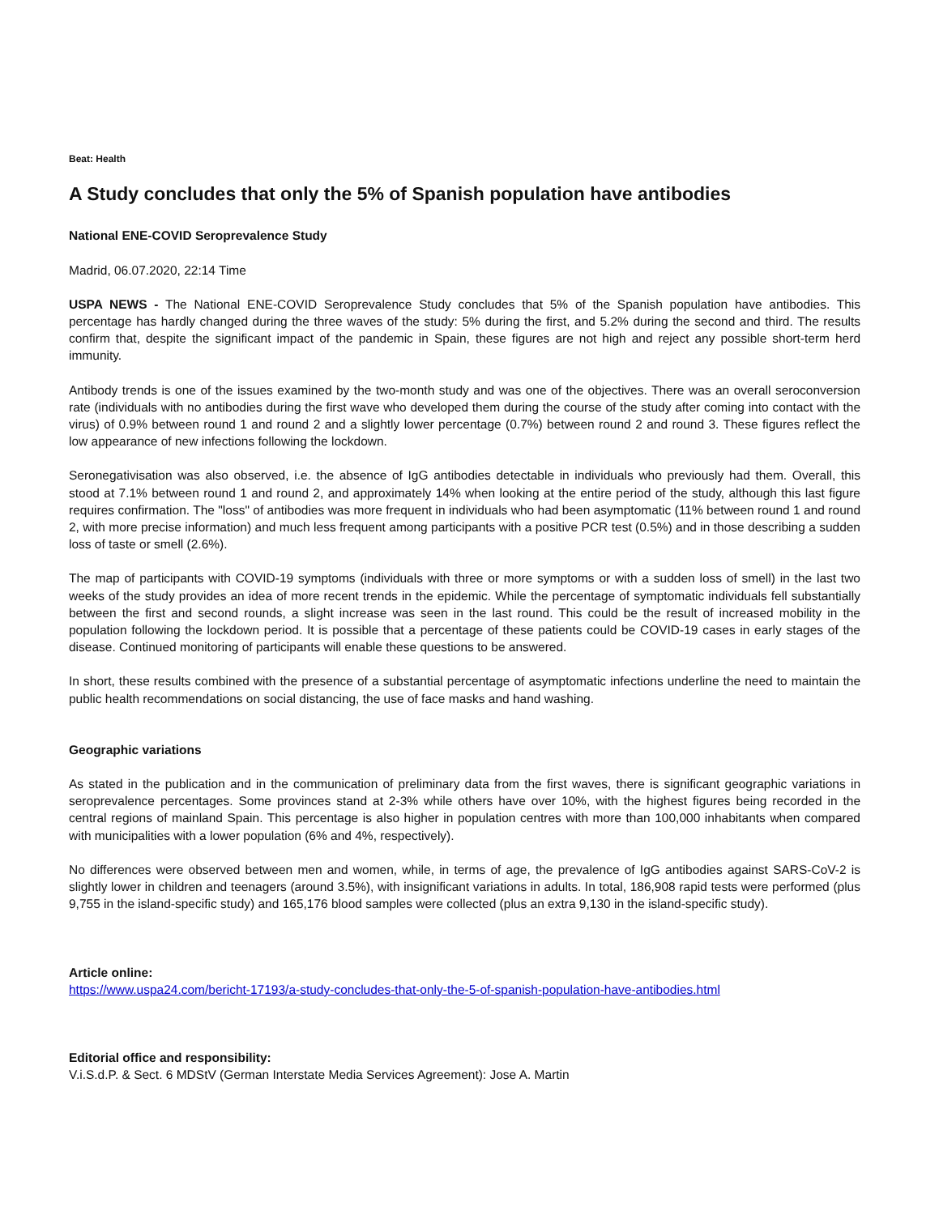Beat: Health
A Study concludes that only the 5% of Spanish population have antibodies
National ENE-COVID Seroprevalence Study
Madrid, 06.07.2020, 22:14 Time
USPA NEWS - The National ENE-COVID Seroprevalence Study concludes that 5% of the Spanish population have antibodies. This percentage has hardly changed during the three waves of the study: 5% during the first, and 5.2% during the second and third. The results confirm that, despite the significant impact of the pandemic in Spain, these figures are not high and reject any possible short-term herd immunity.
Antibody trends is one of the issues examined by the two-month study and was one of the objectives. There was an overall seroconversion rate (individuals with no antibodies during the first wave who developed them during the course of the study after coming into contact with the virus) of 0.9% between round 1 and round 2 and a slightly lower percentage (0.7%) between round 2 and round 3. These figures reflect the low appearance of new infections following the lockdown.
Seronegativisation was also observed, i.e. the absence of IgG antibodies detectable in individuals who previously had them. Overall, this stood at 7.1% between round 1 and round 2, and approximately 14% when looking at the entire period of the study, although this last figure requires confirmation. The "loss" of antibodies was more frequent in individuals who had been asymptomatic (11% between round 1 and round 2, with more precise information) and much less frequent among participants with a positive PCR test (0.5%) and in those describing a sudden loss of taste or smell (2.6%).
The map of participants with COVID-19 symptoms (individuals with three or more symptoms or with a sudden loss of smell) in the last two weeks of the study provides an idea of more recent trends in the epidemic. While the percentage of symptomatic individuals fell substantially between the first and second rounds, a slight increase was seen in the last round. This could be the result of increased mobility in the population following the lockdown period. It is possible that a percentage of these patients could be COVID-19 cases in early stages of the disease. Continued monitoring of participants will enable these questions to be answered.
In short, these results combined with the presence of a substantial percentage of asymptomatic infections underline the need to maintain the public health recommendations on social distancing, the use of face masks and hand washing.
Geographic variations
As stated in the publication and in the communication of preliminary data from the first waves, there is significant geographic variations in seroprevalence percentages. Some provinces stand at 2-3% while others have over 10%, with the highest figures being recorded in the central regions of mainland Spain. This percentage is also higher in population centres with more than 100,000 inhabitants when compared with municipalities with a lower population (6% and 4%, respectively).
No differences were observed between men and women, while, in terms of age, the prevalence of IgG antibodies against SARS-CoV-2 is slightly lower in children and teenagers (around 3.5%), with insignificant variations in adults. In total, 186,908 rapid tests were performed (plus 9,755 in the island-specific study) and 165,176 blood samples were collected (plus an extra 9,130 in the island-specific study).
Article online:
https://www.uspa24.com/bericht-17193/a-study-concludes-that-only-the-5-of-spanish-population-have-antibodies.html
Editorial office and responsibility:
V.i.S.d.P. & Sect. 6 MDStV (German Interstate Media Services Agreement): Jose A. Martin